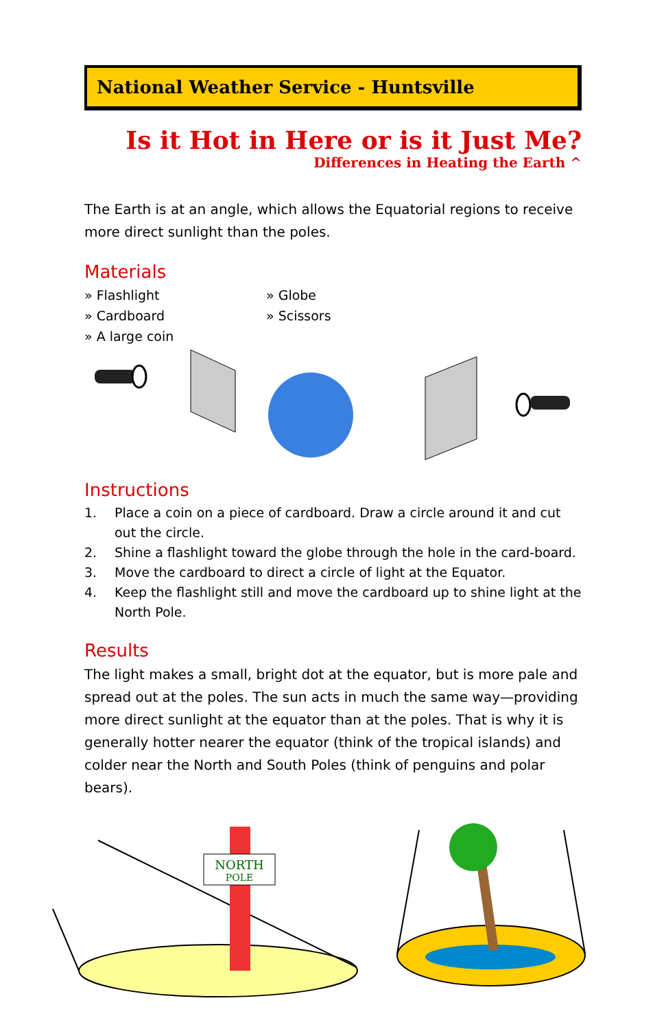National Weather Service - Huntsville
Is it Hot in Here or is it Just Me?
Differences in Heating the Earth ^
The Earth is at an angle, which allows the Equatorial regions to receive more direct sunlight than the poles.
Materials
» Flashlight
» Globe
» Cardboard
» Scissors
» A large coin
Instructions
1. Place a coin on a piece of cardboard. Draw a circle around it and cut out the circle.
2. Shine a flashlight toward the globe through the hole in the card-board.
3. Move the cardboard to direct a circle of light at the Equator.
4. Keep the flashlight still and move the cardboard up to shine light at the North Pole.
Results
The light makes a small, bright dot at the equator, but is more pale and spread out at the poles. The sun acts in much the same way—providing more direct sunlight at the equator than at the poles. That is why it is generally hotter nearer the equator (think of the tropical islands) and colder near the North and South Poles (think of penguins and polar bears).
NORTH
POLE